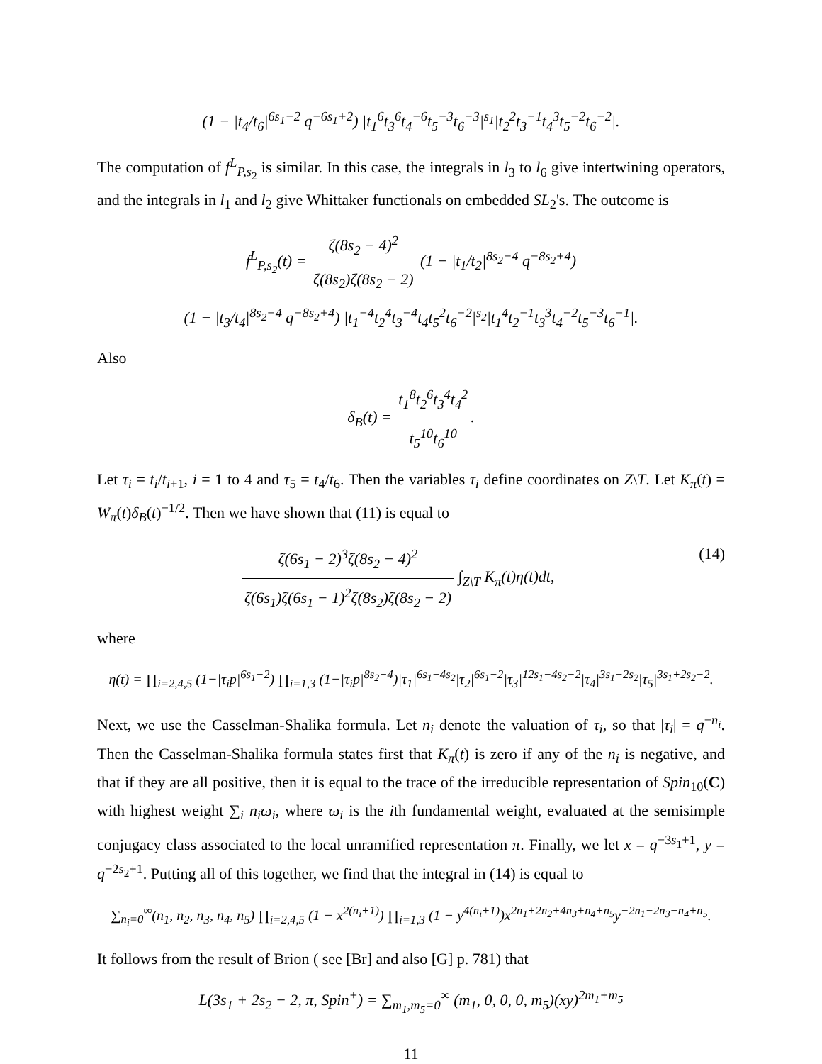(1 − |t<sub>4</sub>/t<sub>6</sub>|<sup>6s<sub>1</sub>−2</sup> q<sup>−6s<sub>1</sub>+2</sup>) |t<sub>1</sub><sup>6</sup>t<sub>3</sub><sup>6</sup>t<sub>4</sub><sup>−6</sup>t<sub>5</sub><sup>−3</sup>t<sub>6</sub><sup>−3</sup>|<sup>s<sub>1</sub></sup>|t<sub>2</sub><sup>2</sup>t<sub>3</sub><sup>−1</sup>t<sub>4</sub><sup>3</sup>t<sub>5</sub><sup>−2</sup>t<sub>6</sub><sup>−2</sup>|.
The computation of f<sup>L</sup><sub>P,s<sub>2</sub></sub> is similar. In this case, the integrals in l<sub>3</sub> to l<sub>6</sub> give intertwining operators, and the integrals in l<sub>1</sub> and l<sub>2</sub> give Whittaker functionals on embedded SL<sub>2</sub>'s. The outcome is
f<sup>L</sup><sub>P,s<sub>2</sub></sub>(t) = ζ(8s<sub>2</sub> − 4)<sup>2</sup> ζ(8s<sub>2</sub>)ζ(8s<sub>2</sub> − 2) (1 − |t<sub>1</sub>/t<sub>2</sub>|<sup>8s<sub>2</sub>−4</sup> q<sup>−8s<sub>2</sub>+4</sup>)
(1 − |t<sub>3</sub>/t<sub>4</sub>|<sup>8s<sub>2</sub>−4</sup> q<sup>−8s<sub>2</sub>+4</sup>) |t<sub>1</sub><sup>−4</sup>t<sub>2</sub><sup>4</sup>t<sub>3</sub><sup>−4</sup>t<sub>4</sub>t<sub>5</sub><sup>2</sup>t<sub>6</sub><sup>−2</sup>|<sup>s<sub>2</sub></sup>|t<sub>1</sub><sup>4</sup>t<sub>2</sub><sup>−1</sup>t<sub>3</sub><sup>3</sup>t<sub>4</sub><sup>−2</sup>t<sub>5</sub><sup>−3</sup>t<sub>6</sub><sup>−1</sup>|.
Also
δ<sub>B</sub>(t) = t<sub>1</sub><sup>8</sup>t<sub>2</sub><sup>6</sup>t<sub>3</sub><sup>4</sup>t<sub>4</sub><sup>2</sup> t<sub>5</sub><sup>10</sup>t<sub>6</sub><sup>10</sup>.
Let τ<sub>i</sub> = t<sub>i</sub>/t<sub>i+1</sub>, i = 1 to 4 and τ<sub>5</sub> = t<sub>4</sub>/t<sub>6</sub>. Then the variables τ<sub>i</sub> define coordinates on Z\T. Let K<sub>π</sub>(t) = W<sub>π</sub>(t)δ<sub>B</sub>(t)<sup>−1/2</sup>. Then we have shown that (11) is equal to
ζ(6s<sub>1</sub> − 2)<sup>3</sup>ζ(8s<sub>2</sub> − 4)<sup>2</sup> ζ(6s<sub>1</sub>)ζ(6s<sub>1</sub> − 1)<sup>2</sup>ζ(8s<sub>2</sub>)ζ(8s<sub>2</sub> − 2) ∫<sub>Z\T</sub> K<sub>π</sub>(t)η(t)dt, (14)
where
η(t) = ∏<sub>i=2,4,5</sub> (1−|τ<sub>i</sub>p|<sup>6s<sub>1</sub>−2</sup>) ∏<sub>i=1,3</sub> (1−|τ<sub>i</sub>p|<sup>8s<sub>2</sub>−4</sup>)|τ<sub>1</sub>|<sup>6s<sub>1</sub>−4s<sub>2</sub></sup>|τ<sub>2</sub>|<sup>6s<sub>1</sub>−2</sup>|τ<sub>3</sub>|<sup>12s<sub>1</sub>−4s<sub>2</sub>−2</sup>|τ<sub>4</sub>|<sup>3s<sub>1</sub>−2s<sub>2</sub></sup>|τ<sub>5</sub>|<sup>3s<sub>1</sub>+2s<sub>2</sub>−2</sup>.
Next, we use the Casselman-Shalika formula. Let n<sub>i</sub> denote the valuation of τ<sub>i</sub>, so that |τ<sub>i</sub>| = q<sup>−n<sub>i</sub></sup>. Then the Casselman-Shalika formula states first that K<sub>π</sub>(t) is zero if any of the n<sub>i</sub> is negative, and that if they are all positive, then it is equal to the trace of the irreducible representation of Spin<sub>10</sub>(C) with highest weight ∑<sub>i</sub> n<sub>i</sub>ϖ<sub>i</sub>, where ϖ<sub>i</sub> is the ith fundamental weight, evaluated at the semisimple conjugacy class associated to the local unramified representation π. Finally, we let x = q<sup>−3s<sub>1</sub>+1</sup>, y = q<sup>−2s<sub>2</sub>+1</sup>. Putting all of this together, we find that the integral in (14) is equal to
∑<sub>n<sub>i</sub>=0</sub><sup>∞</sup>(n<sub>1</sub>, n<sub>2</sub>, n<sub>3</sub>, n<sub>4</sub>, n<sub>5</sub>) ∏<sub>i=2,4,5</sub> (1 − x<sup>2(n<sub>i</sub>+1)</sup>) ∏<sub>i=1,3</sub> (1 − y<sup>4(n<sub>i</sub>+1)</sup>)x<sup>2n<sub>1</sub>+2n<sub>2</sub>+4n<sub>3</sub>+n<sub>4</sub>+n<sub>5</sub></sup>y<sup>−2n<sub>1</sub>−2n<sub>3</sub>−n<sub>4</sub>+n<sub>5</sub></sup>.
It follows from the result of Brion ( see [Br] and also [G] p. 781) that
L(3s<sub>1</sub> + 2s<sub>2</sub> − 2, π, Spin<sup>+</sup>) = ∑<sub>m<sub>1</sub>,m<sub>5</sub>=0</sub><sup>∞</sup> (m<sub>1</sub>, 0, 0, 0, m<sub>5</sub>)(xy)<sup>2m<sub>1</sub>+m<sub>5</sub></sup>
11